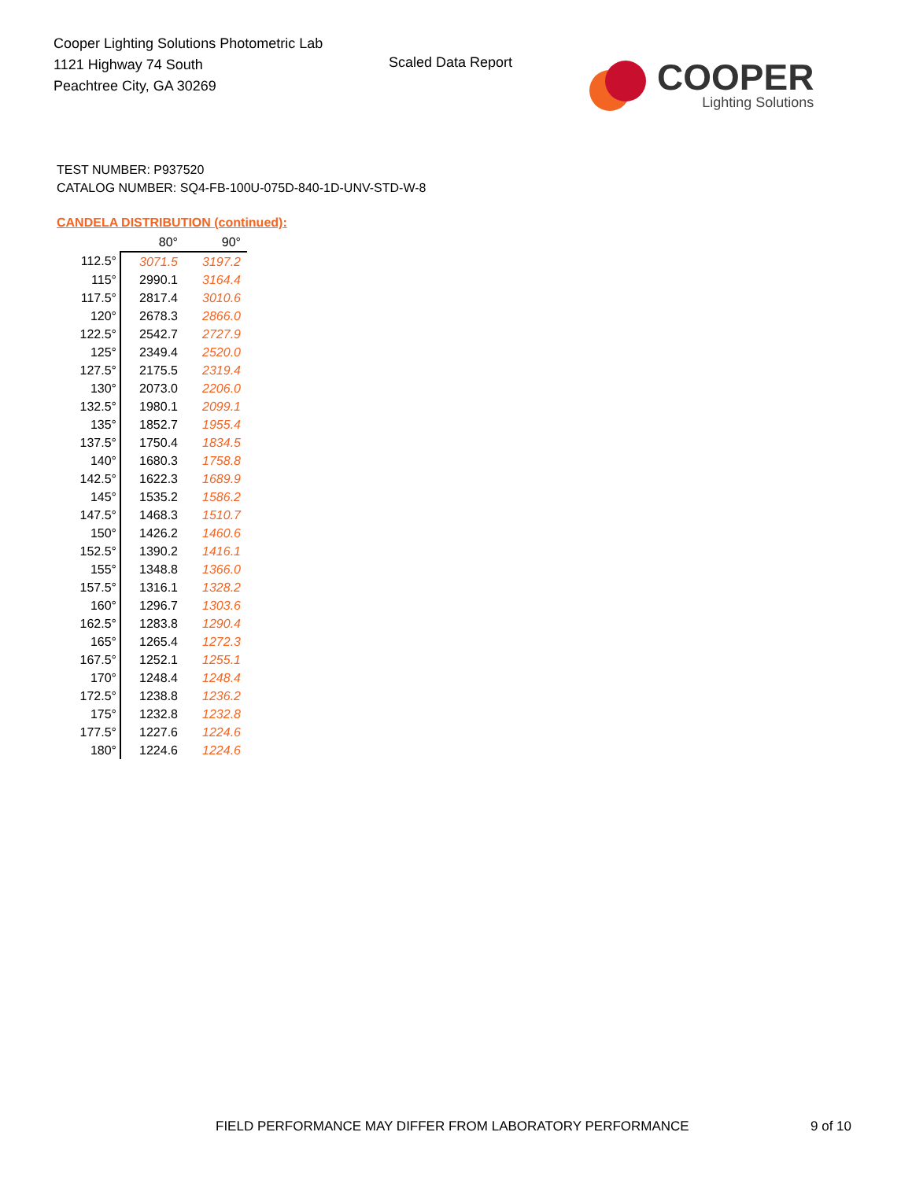Cooper Lighting Solutions Photometric Lab
1121 Highway 74 South
Peachtree City, GA 30269
Scaled Data Report
COOPER
Lighting Solutions
TEST NUMBER: P937520
CATALOG NUMBER: SQ4-FB-100U-075D-840-1D-UNV-STD-W-8
CANDELA DISTRIBUTION (continued):
| | 80° | 90° |
| --- | --- | --- |
| 112.5° | 3071.5 | 3197.2 |
| 115° | 2990.1 | 3164.4 |
| 117.5° | 2817.4 | 3010.6 |
| 120° | 2678.3 | 2866.0 |
| 122.5° | 2542.7 | 2727.9 |
| 125° | 2349.4 | 2520.0 |
| 127.5° | 2175.5 | 2319.4 |
| 130° | 2073.0 | 2206.0 |
| 132.5° | 1980.1 | 2099.1 |
| 135° | 1852.7 | 1955.4 |
| 137.5° | 1750.4 | 1834.5 |
| 140° | 1680.3 | 1758.8 |
| 142.5° | 1622.3 | 1689.9 |
| 145° | 1535.2 | 1586.2 |
| 147.5° | 1468.3 | 1510.7 |
| 150° | 1426.2 | 1460.6 |
| 152.5° | 1390.2 | 1416.1 |
| 155° | 1348.8 | 1366.0 |
| 157.5° | 1316.1 | 1328.2 |
| 160° | 1296.7 | 1303.6 |
| 162.5° | 1283.8 | 1290.4 |
| 165° | 1265.4 | 1272.3 |
| 167.5° | 1252.1 | 1255.1 |
| 170° | 1248.4 | 1248.4 |
| 172.5° | 1238.8 | 1236.2 |
| 175° | 1232.8 | 1232.8 |
| 177.5° | 1227.6 | 1224.6 |
| 180° | 1224.6 | 1224.6 |
FIELD PERFORMANCE MAY DIFFER FROM LABORATORY PERFORMANCE
9 of 10